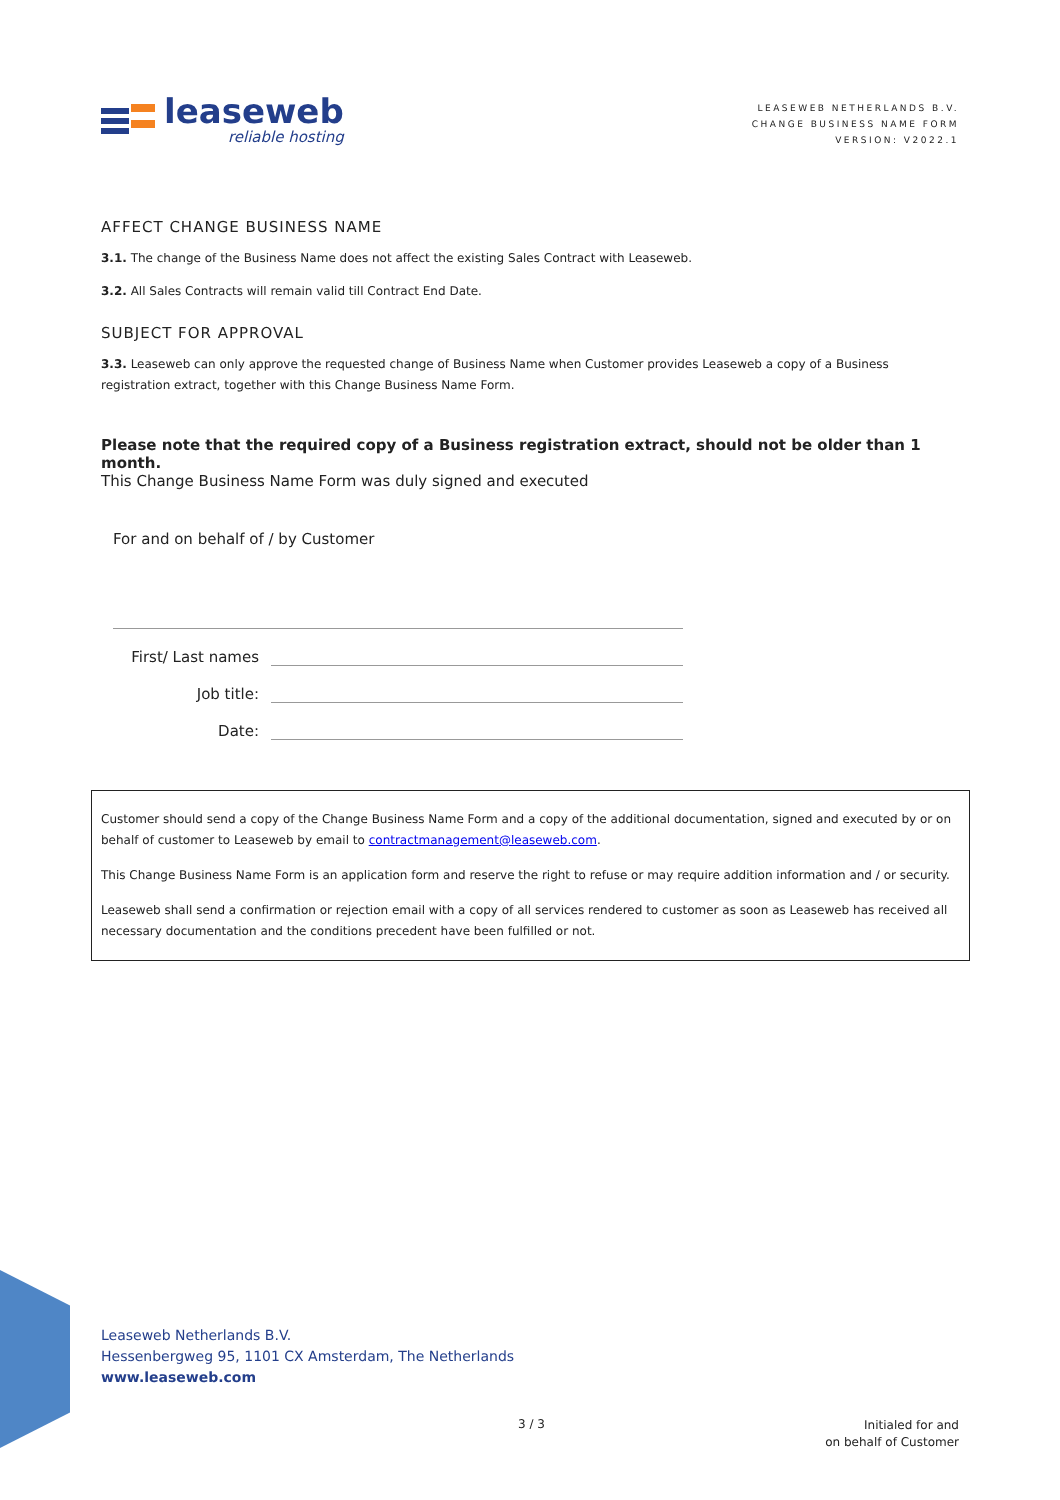leaseweb
reliable hosting
LEASEWEB NETHERLANDS B.V.
CHANGE BUSINESS NAME FORM
VERSION: V2022.1
AFFECT CHANGE BUSINESS NAME
3.1. The change of the Business Name does not affect the existing Sales Contract with Leaseweb.
3.2. All Sales Contracts will remain valid till Contract End Date.
SUBJECT FOR APPROVAL
3.3. Leaseweb can only approve the requested change of Business Name when Customer provides Leaseweb a copy of a Business registration extract, together with this Change Business Name Form.
Please note that the required copy of a Business registration extract, should not be older than 1 month.
This Change Business Name Form was duly signed and executed
For and on behalf of / by Customer
First/ Last names
Job title:
Date:
Customer should send a copy of the Change Business Name Form and a copy of the additional documentation, signed and executed by or on behalf of customer to Leaseweb by email to contractmanagement@leaseweb.com.
This Change Business Name Form is an application form and reserve the right to refuse or may require addition information and / or security.
Leaseweb shall send a confirmation or rejection email with a copy of all services rendered to customer as soon as Leaseweb has received all necessary documentation and the conditions precedent have been fulfilled or not.
Leaseweb Netherlands B.V.
Hessenbergweg 95, 1101 CX Amsterdam, The Netherlands
www.leaseweb.com
3 / 3
Initialed for and
on behalf of Customer